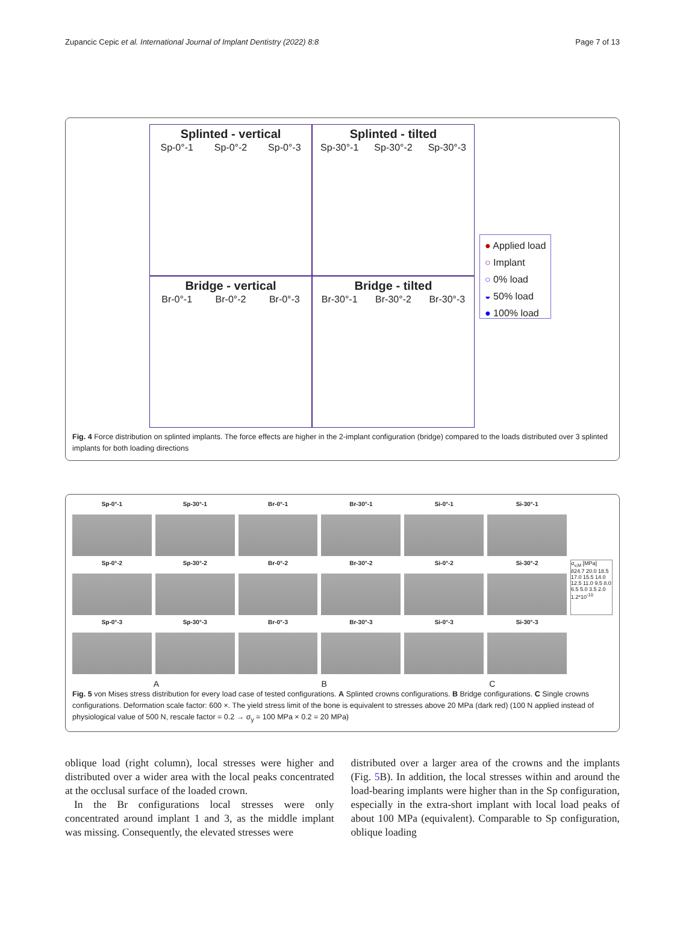Zupancic Cepic et al. International Journal of Implant Dentistry (2022) 8:8 Page 7 of 13
Splinted - vertical
Sp-0°-1 Sp-0°-2 Sp-0°-3
Splinted - tilted
Sp-30°-1 Sp-30°-2 Sp-30°-3
Bridge - vertical
Br-0°-1 Br-0°-2 Br-0°-3
Bridge - tilted
Br-30°-1 Br-30°-2 Br-30°-3
● Applied load
○ Implant
○ 0% load
◒ 50% load
● 100% load
Fig. 4 Force distribution on splinted implants. The force effects are higher in the 2-implant configuration (bridge) compared to the loads distributed over 3 splinted implants for both loading directions
Sp-0°-1
Sp-30°-1
Br-0°-1
Br-30°-1
Si-0°-1
Si-30°-1
Sp-0°-2
Sp-30°-2
Br-0°-2
Br-30°-2
Si-0°-2
Si-30°-2
σ<sub>v,M</sub> [MPa] 824.7 20.0 18.5 17.0 15.5 14.0 12.5 11.0 9.5 8.0 6.5 5.0 3.5 2.0 1.2*10<sup>-10</sup>
Sp-0°-3
Sp-30°-3
Br-0°-3
Br-30°-3
Si-0°-3
Si-30°-3
A B C
Fig. 5 von Mises stress distribution for every load case of tested configurations. A Splinted crowns configurations. B Bridge configurations. C Single crowns configurations. Deformation scale factor: 600 ×. The yield stress limit of the bone is equivalent to stresses above 20 MPa (dark red) (100 N applied instead of physiological value of 500 N, rescale factor = 0.2 → σ<sub>y</sub> = 100 MPa × 0.2 = 20 MPa)
oblique load (right column), local stresses were higher and distributed over a wider area with the local peaks concentrated at the occlusal surface of the loaded crown.
In the Br configurations local stresses were only concentrated around implant 1 and 3, as the middle implant was missing. Consequently, the elevated stresses were
distributed over a larger area of the crowns and the implants (Fig. 5 B). In addition, the local stresses within and around the load-bearing implants were higher than in the Sp configuration, especially in the extra-short implant with local load peaks of about 100 MPa (equivalent). Comparable to Sp configuration, oblique loading